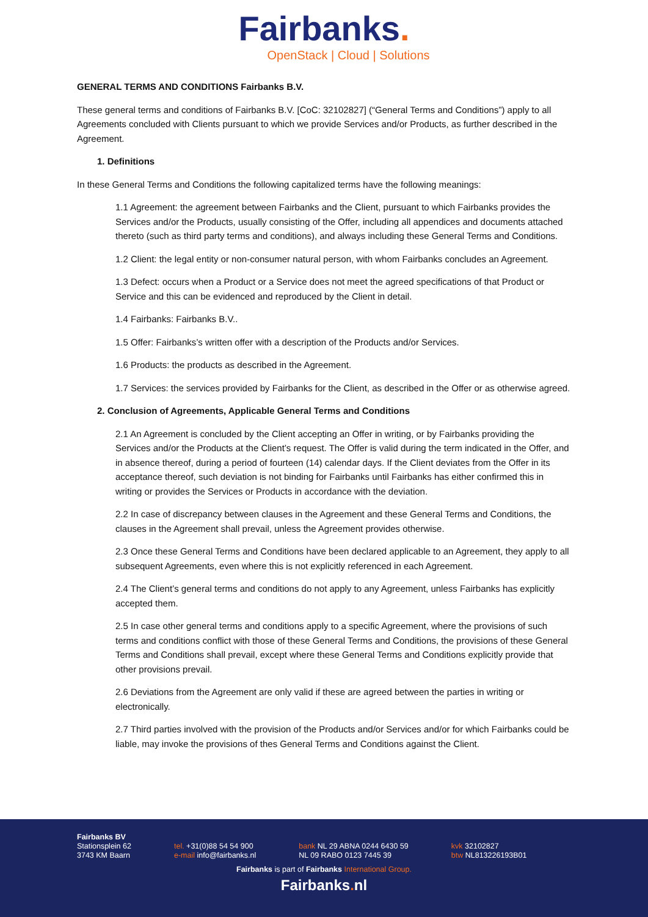Fairbanks.
OpenStack | Cloud | Solutions
GENERAL TERMS AND CONDITIONS Fairbanks B.V.
These general terms and conditions of Fairbanks B.V. [CoC: 32102827] (“General Terms and Conditions”) apply to all Agreements concluded with Clients pursuant to which we provide Services and/or Products, as further described in the Agreement.
1. Definitions
In these General Terms and Conditions the following capitalized terms have the following meanings:
1.1 Agreement: the agreement between Fairbanks and the Client, pursuant to which Fairbanks provides the Services and/or the Products, usually consisting of the Offer, including all appendices and documents attached thereto (such as third party terms and conditions), and always including these General Terms and Conditions.
1.2 Client: the legal entity or non-consumer natural person, with whom Fairbanks concludes an Agreement.
1.3 Defect: occurs when a Product or a Service does not meet the agreed specifications of that Product or Service and this can be evidenced and reproduced by the Client in detail.
1.4 Fairbanks: Fairbanks B.V..
1.5 Offer: Fairbanks’s written offer with a description of the Products and/or Services.
1.6 Products: the products as described in the Agreement.
1.7 Services: the services provided by Fairbanks for the Client, as described in the Offer or as otherwise agreed.
2. Conclusion of Agreements, Applicable General Terms and Conditions
2.1 An Agreement is concluded by the Client accepting an Offer in writing, or by Fairbanks providing the Services and/or the Products at the Client’s request. The Offer is valid during the term indicated in the Offer, and in absence thereof, during a period of fourteen (14) calendar days. If the Client deviates from the Offer in its acceptance thereof, such deviation is not binding for Fairbanks until Fairbanks has either confirmed this in writing or provides the Services or Products in accordance with the deviation.
2.2 In case of discrepancy between clauses in the Agreement and these General Terms and Conditions, the clauses in the Agreement shall prevail, unless the Agreement provides otherwise.
2.3 Once these General Terms and Conditions have been declared applicable to an Agreement, they apply to all subsequent Agreements, even where this is not explicitly referenced in each Agreement.
2.4 The Client’s general terms and conditions do not apply to any Agreement, unless Fairbanks has explicitly accepted them.
2.5 In case other general terms and conditions apply to a specific Agreement, where the provisions of such terms and conditions conflict with those of these General Terms and Conditions, the provisions of these General Terms and Conditions shall prevail, except where these General Terms and Conditions explicitly provide that other provisions prevail.
2.6 Deviations from the Agreement are only valid if these are agreed between the parties in writing or electronically.
2.7 Third parties involved with the provision of the Products and/or Services and/or for which Fairbanks could be liable, may invoke the provisions of thes General Terms and Conditions against the Client.
Fairbanks BV
Stationsplein 62
3743 KM Baarn
tel. +31(0)88 54 54 900
e-mail info@fairbanks.nl
bank NL 29 ABNA 0244 6430 59
NL 09 RABO 0123 7445 39
kvk 32102827
btw NL813226193B01
Fairbanks is part of Fairbanks International Group.
Fairbanks. nl